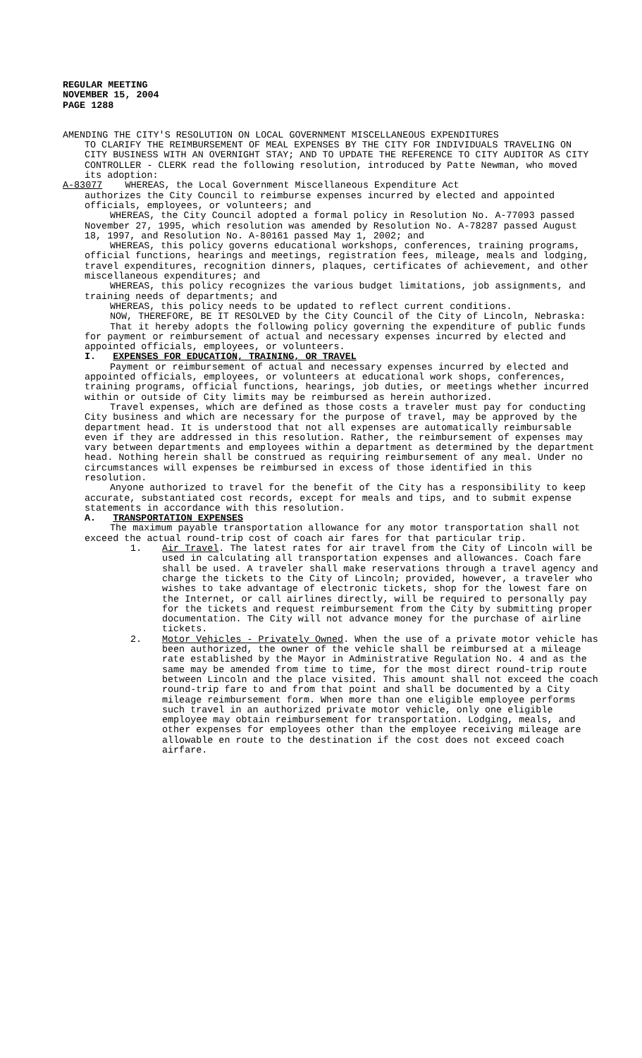REGULAR MEETING
NOVEMBER 15, 2004
PAGE 1288
AMENDING THE CITY'S RESOLUTION ON LOCAL GOVERNMENT MISCELLANEOUS EXPENDITURES
TO CLARIFY THE REIMBURSEMENT OF MEAL EXPENSES BY THE CITY FOR INDIVIDUALS TRAVELING ON CITY BUSINESS WITH AN OVERNIGHT STAY; AND TO UPDATE THE REFERENCE TO CITY AUDITOR AS CITY CONTROLLER - CLERK read the following resolution, introduced by Patte Newman, who moved its adoption:
A-83077 WHEREAS, the Local Government Miscellaneous Expenditure Act
authorizes the City Council to reimburse expenses incurred by elected and appointed officials, employees, or volunteers; and
WHEREAS, the City Council adopted a formal policy in Resolution No. A-77093 passed November 27, 1995, which resolution was amended by Resolution No. A-78287 passed August 18, 1997, and Resolution No. A-80161 passed May 1, 2002; and
WHEREAS, this policy governs educational workshops, conferences, training programs, official functions, hearings and meetings, registration fees, mileage, meals and lodging, travel expenditures, recognition dinners, plaques, certificates of achievement, and other miscellaneous expenditures; and
WHEREAS, this policy recognizes the various budget limitations, job assignments, and training needs of departments; and
WHEREAS, this policy needs to be updated to reflect current conditions.
NOW, THEREFORE, BE IT RESOLVED by the City Council of the City of Lincoln, Nebraska:
That it hereby adopts the following policy governing the expenditure of public funds for payment or reimbursement of actual and necessary expenses incurred by elected and appointed officials, employees, or volunteers.
I. EXPENSES FOR EDUCATION, TRAINING, OR TRAVEL
Payment or reimbursement of actual and necessary expenses incurred by elected and appointed officials, employees, or volunteers at educational work shops, conferences, training programs, official functions, hearings, job duties, or meetings whether incurred within or outside of City limits may be reimbursed as herein authorized.
Travel expenses, which are defined as those costs a traveler must pay for conducting City business and which are necessary for the purpose of travel, may be approved by the department head. It is understood that not all expenses are automatically reimbursable even if they are addressed in this resolution. Rather, the reimbursement of expenses may vary between departments and employees within a department as determined by the department head. Nothing herein shall be construed as requiring reimbursement of any meal. Under no circumstances will expenses be reimbursed in excess of those identified in this resolution.
Anyone authorized to travel for the benefit of the City has a responsibility to keep accurate, substantiated cost records, except for meals and tips, and to submit expense statements in accordance with this resolution.
A. TRANSPORTATION EXPENSES
The maximum payable transportation allowance for any motor transportation shall not exceed the actual round-trip cost of coach air fares for that particular trip.
1. Air Travel. The latest rates for air travel from the City of Lincoln will be used in calculating all transportation expenses and allowances. Coach fare shall be used. A traveler shall make reservations through a travel agency and charge the tickets to the City of Lincoln; provided, however, a traveler who wishes to take advantage of electronic tickets, shop for the lowest fare on the Internet, or call airlines directly, will be required to personally pay for the tickets and request reimbursement from the City by submitting proper documentation. The City will not advance money for the purchase of airline tickets.
2. Motor Vehicles - Privately Owned. When the use of a private motor vehicle has been authorized, the owner of the vehicle shall be reimbursed at a mileage rate established by the Mayor in Administrative Regulation No. 4 and as the same may be amended from time to time, for the most direct round-trip route between Lincoln and the place visited. This amount shall not exceed the coach round-trip fare to and from that point and shall be documented by a City mileage reimbursement form. When more than one eligible employee performs such travel in an authorized private motor vehicle, only one eligible employee may obtain reimbursement for transportation. Lodging, meals, and other expenses for employees other than the employee receiving mileage are allowable en route to the destination if the cost does not exceed coach airfare.